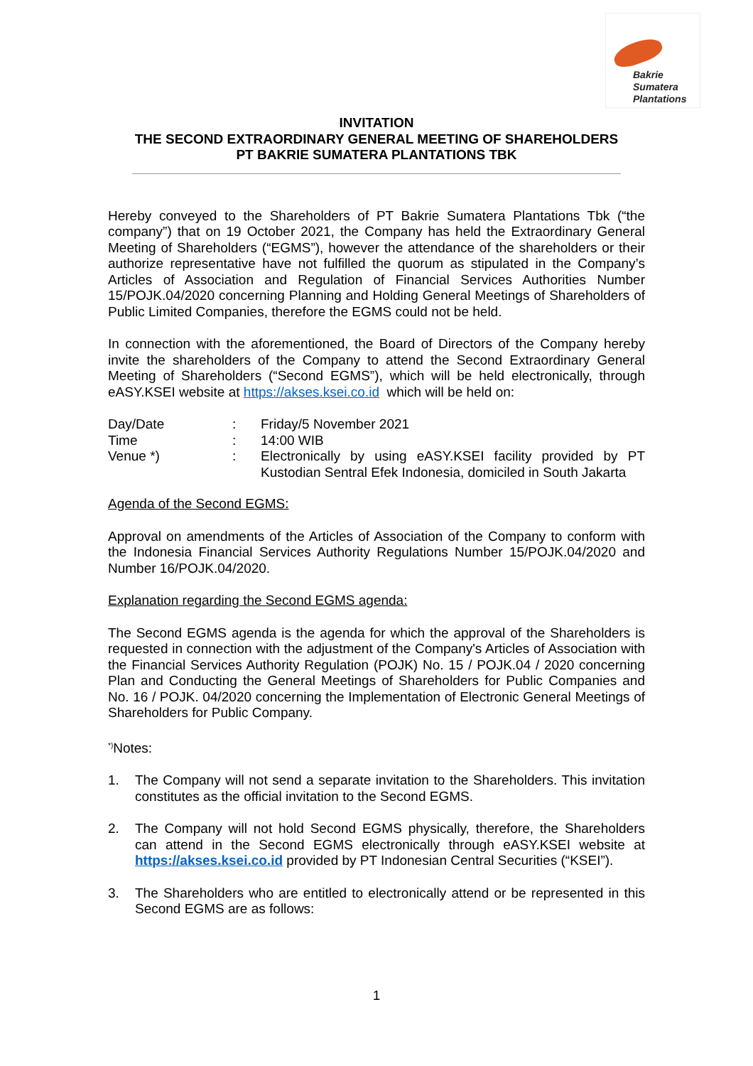Bakrie
Sumatera
Plantations
INVITATION
THE SECOND EXTRAORDINARY GENERAL MEETING OF SHAREHOLDERS
PT BAKRIE SUMATERA PLANTATIONS TBK
Hereby conveyed to the Shareholders of PT Bakrie Sumatera Plantations Tbk (“the company”) that on 19 October 2021, the Company has held the Extraordinary General Meeting of Shareholders (“EGMS”), however the attendance of the shareholders or their authorize representative have not fulfilled the quorum as stipulated in the Company’s Articles of Association and Regulation of Financial Services Authorities Number 15/POJK.04/2020 concerning Planning and Holding General Meetings of Shareholders of Public Limited Companies, therefore the EGMS could not be held.
In connection with the aforementioned, the Board of Directors of the Company hereby invite the shareholders of the Company to attend the Second Extraordinary General Meeting of Shareholders (“Second EGMS”), which will be held electronically, through eASY.KSEI website at https://akses.ksei.co.id which will be held on:
| Day/Date | : | Friday/5 November 2021 |
| Time | : | 14:00 WIB |
| Venue *) | : | Electronically by using eASY.KSEI facility provided by PT Kustodian Sentral Efek Indonesia, domiciled in South Jakarta |
Agenda of the Second EGMS:
Approval on amendments of the Articles of Association of the Company to conform with the Indonesia Financial Services Authority Regulations Number 15/POJK.04/2020 and Number 16/POJK.04/2020.
Explanation regarding the Second EGMS agenda:
The Second EGMS agenda is the agenda for which the approval of the Shareholders is requested in connection with the adjustment of the Company's Articles of Association with the Financial Services Authority Regulation (POJK) No. 15 / POJK.04 / 2020 concerning Plan and Conducting the General Meetings of Shareholders for Public Companies and No. 16 / POJK. 04/2020 concerning the Implementation of Electronic General Meetings of Shareholders for Public Company.
<sup>*)</sup> Notes:
1. The Company will not send a separate invitation to the Shareholders. This invitation constitutes as the official invitation to the Second EGMS.
2. The Company will not hold Second EGMS physically, therefore, the Shareholders can attend in the Second EGMS electronically through eASY.KSEI website at https://akses.ksei.co.id provided by PT Indonesian Central Securities (“KSEI”).
3. The Shareholders who are entitled to electronically attend or be represented in this Second EGMS are as follows:
1